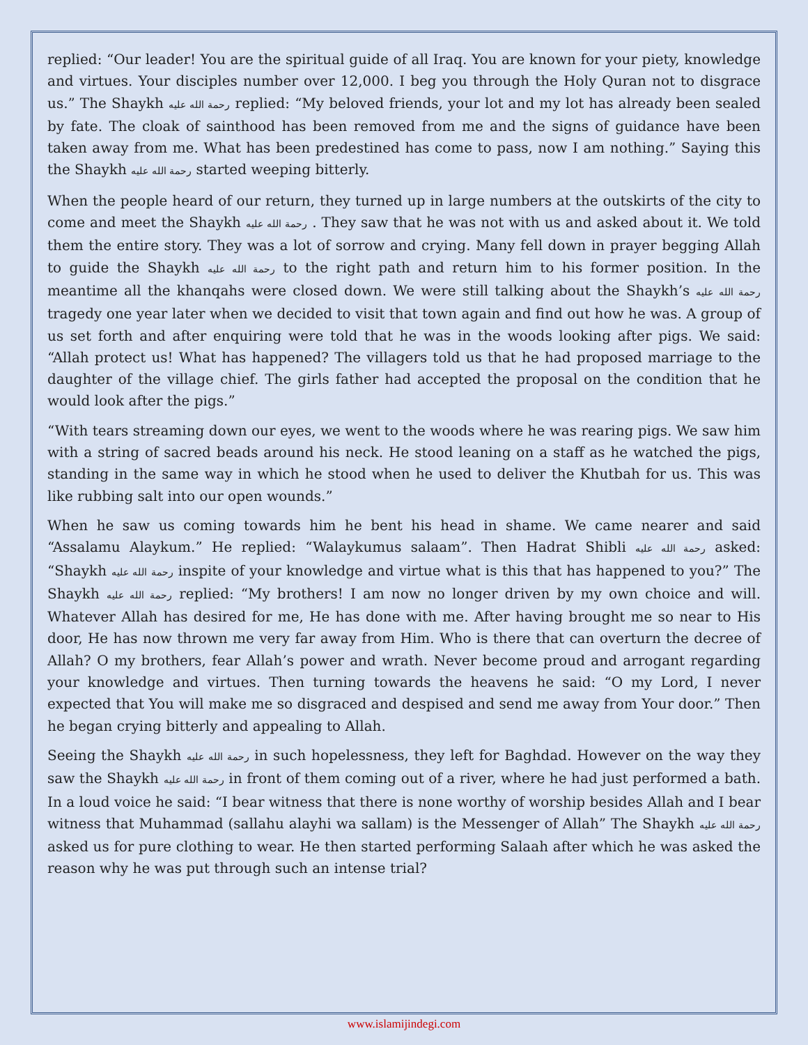replied: “Our leader! You are the spiritual guide of all Iraq. You are known for your piety, knowledge and virtues. Your disciples number over 12,000. I beg you through the Holy Quran not to disgrace us.” The Shaykh رحمة الله عليه replied: “My beloved friends, your lot and my lot has already been sealed by fate. The cloak of sainthood has been removed from me and the signs of guidance have been taken away from me. What has been predestined has come to pass, now I am nothing.” Saying this the Shaykh رحمة الله عليه started weeping bitterly.
When the people heard of our return, they turned up in large numbers at the outskirts of the city to come and meet the Shaykh رحمة الله عليه . They saw that he was not with us and asked about it. We told them the entire story. They was a lot of sorrow and crying. Many fell down in prayer begging Allah to guide the Shaykh رحمة الله عليه to the right path and return him to his former position. In the meantime all the khanqahs were closed down. We were still talking about the Shaykh’s رحمة الله عليه tragedy one year later when we decided to visit that town again and find out how he was. A group of us set forth and after enquiring were told that he was in the woods looking after pigs. We said: “Allah protect us! What has happened? The villagers told us that he had proposed marriage to the daughter of the village chief. The girls father had accepted the proposal on the condition that he would look after the pigs.”
“With tears streaming down our eyes, we went to the woods where he was rearing pigs. We saw him with a string of sacred beads around his neck. He stood leaning on a staff as he watched the pigs, standing in the same way in which he stood when he used to deliver the Khutbah for us. This was like rubbing salt into our open wounds.”
When he saw us coming towards him he bent his head in shame. We came nearer and said “Assalamu Alaykum.” He replied: “Walaykumus salaam”. Then Hadrat Shibli رحمة الله عليه asked: “Shaykh رحمة الله عليه inspite of your knowledge and virtue what is this that has happened to you?” The Shaykh رحمة الله عليه replied: “My brothers! I am now no longer driven by my own choice and will. Whatever Allah has desired for me, He has done with me. After having brought me so near to His door, He has now thrown me very far away from Him. Who is there that can overturn the decree of Allah? O my brothers, fear Allah’s power and wrath. Never become proud and arrogant regarding your knowledge and virtues. Then turning towards the heavens he said: “O my Lord, I never expected that You will make me so disgraced and despised and send me away from Your door.” Then he began crying bitterly and appealing to Allah.
Seeing the Shaykh رحمة الله عليه in such hopelessness, they left for Baghdad. However on the way they saw the Shaykh رحمة الله عليه in front of them coming out of a river, where he had just performed a bath. In a loud voice he said: “I bear witness that there is none worthy of worship besides Allah and I bear witness that Muhammad (sallahu alayhi wa sallam) is the Messenger of Allah” The Shaykh رحمة الله عليه asked us for pure clothing to wear. He then started performing Salaah after which he was asked the reason why he was put through such an intense trial?
www.islamijindegi.com